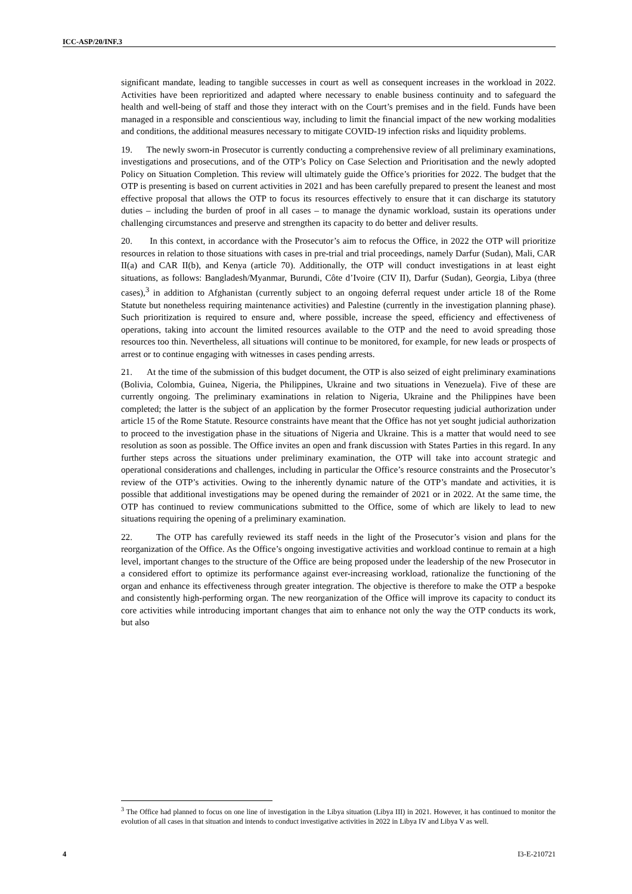ICC-ASP/20/INF.3
significant mandate, leading to tangible successes in court as well as consequent increases in the workload in 2022. Activities have been reprioritized and adapted where necessary to enable business continuity and to safeguard the health and well-being of staff and those they interact with on the Court’s premises and in the field. Funds have been managed in a responsible and conscientious way, including to limit the financial impact of the new working modalities and conditions, the additional measures necessary to mitigate COVID-19 infection risks and liquidity problems.
19. The newly sworn-in Prosecutor is currently conducting a comprehensive review of all preliminary examinations, investigations and prosecutions, and of the OTP’s Policy on Case Selection and Prioritisation and the newly adopted Policy on Situation Completion. This review will ultimately guide the Office’s priorities for 2022. The budget that the OTP is presenting is based on current activities in 2021 and has been carefully prepared to present the leanest and most effective proposal that allows the OTP to focus its resources effectively to ensure that it can discharge its statutory duties – including the burden of proof in all cases – to manage the dynamic workload, sustain its operations under challenging circumstances and preserve and strengthen its capacity to do better and deliver results.
20. In this context, in accordance with the Prosecutor’s aim to refocus the Office, in 2022 the OTP will prioritize resources in relation to those situations with cases in pre-trial and trial proceedings, namely Darfur (Sudan), Mali, CAR II(a) and CAR II(b), and Kenya (article 70). Additionally, the OTP will conduct investigations in at least eight situations, as follows: Bangladesh/Myanmar, Burundi, Côte d’Ivoire (CIV II), Darfur (Sudan), Georgia, Libya (three cases),<sup>3</sup> in addition to Afghanistan (currently subject to an ongoing deferral request under article 18 of the Rome Statute but nonetheless requiring maintenance activities) and Palestine (currently in the investigation planning phase). Such prioritization is required to ensure and, where possible, increase the speed, efficiency and effectiveness of operations, taking into account the limited resources available to the OTP and the need to avoid spreading those resources too thin. Nevertheless, all situations will continue to be monitored, for example, for new leads or prospects of arrest or to continue engaging with witnesses in cases pending arrests.
21. At the time of the submission of this budget document, the OTP is also seized of eight preliminary examinations (Bolivia, Colombia, Guinea, Nigeria, the Philippines, Ukraine and two situations in Venezuela). Five of these are currently ongoing. The preliminary examinations in relation to Nigeria, Ukraine and the Philippines have been completed; the latter is the subject of an application by the former Prosecutor requesting judicial authorization under article 15 of the Rome Statute. Resource constraints have meant that the Office has not yet sought judicial authorization to proceed to the investigation phase in the situations of Nigeria and Ukraine. This is a matter that would need to see resolution as soon as possible. The Office invites an open and frank discussion with States Parties in this regard. In any further steps across the situations under preliminary examination, the OTP will take into account strategic and operational considerations and challenges, including in particular the Office’s resource constraints and the Prosecutor’s review of the OTP’s activities. Owing to the inherently dynamic nature of the OTP’s mandate and activities, it is possible that additional investigations may be opened during the remainder of 2021 or in 2022. At the same time, the OTP has continued to review communications submitted to the Office, some of which are likely to lead to new situations requiring the opening of a preliminary examination.
22. The OTP has carefully reviewed its staff needs in the light of the Prosecutor’s vision and plans for the reorganization of the Office. As the Office’s ongoing investigative activities and workload continue to remain at a high level, important changes to the structure of the Office are being proposed under the leadership of the new Prosecutor in a considered effort to optimize its performance against ever-increasing workload, rationalize the functioning of the organ and enhance its effectiveness through greater integration. The objective is therefore to make the OTP a bespoke and consistently high-performing organ. The new reorganization of the Office will improve its capacity to conduct its core activities while introducing important changes that aim to enhance not only the way the OTP conducts its work, but also
<sup>3</sup> The Office had planned to focus on one line of investigation in the Libya situation (Libya III) in 2021. However, it has continued to monitor the evolution of all cases in that situation and intends to conduct investigative activities in 2022 in Libya IV and Libya V as well.
4 I3-E-210721